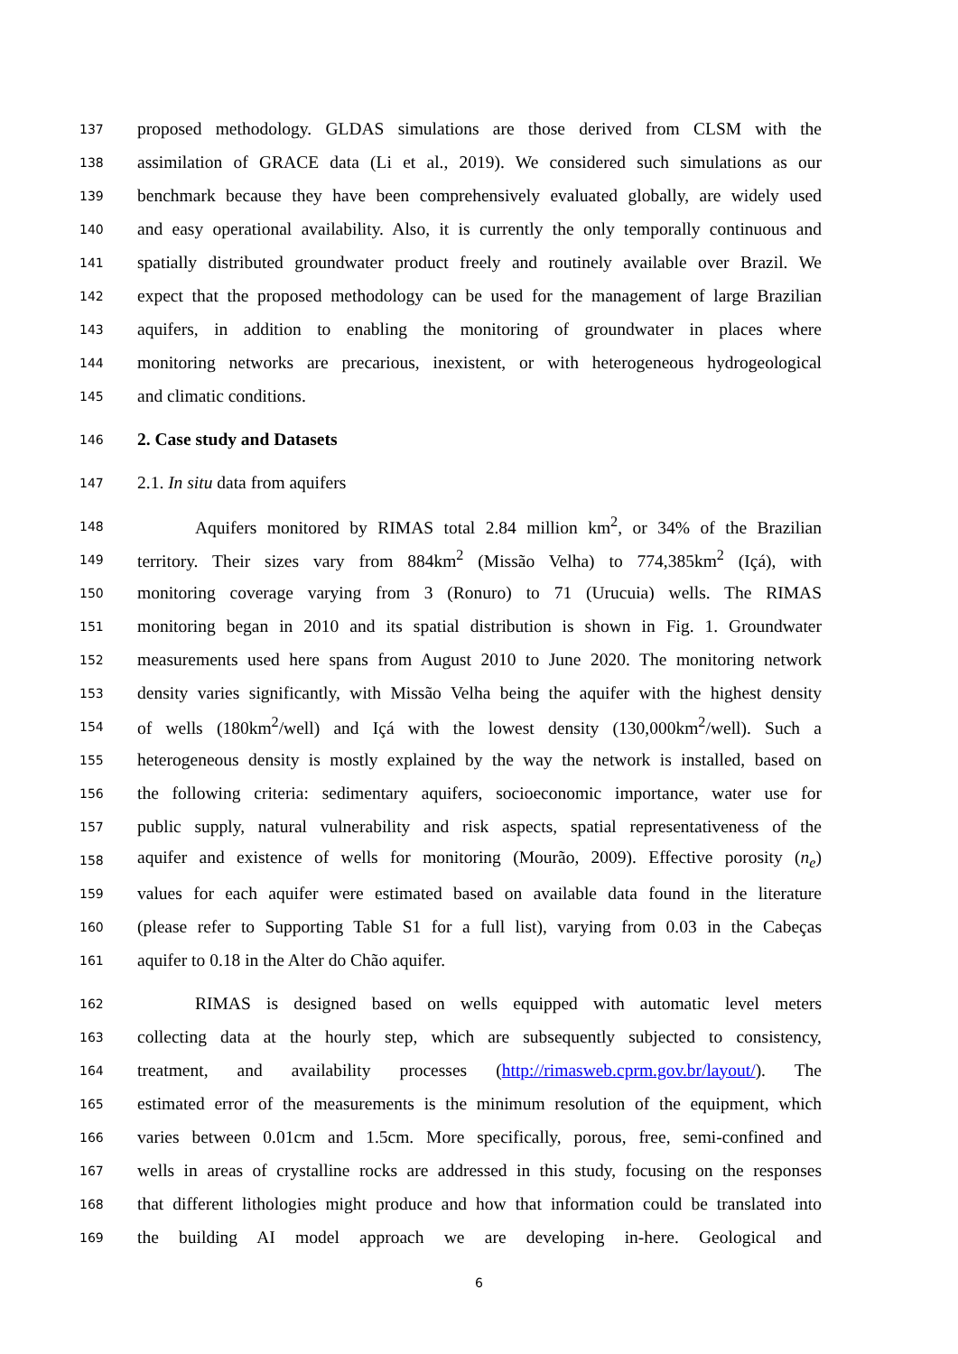137 proposed methodology. GLDAS simulations are those derived from CLSM with the
138 assimilation of GRACE data (Li et al., 2019). We considered such simulations as our
139 benchmark because they have been comprehensively evaluated globally, are widely used
140 and easy operational availability. Also, it is currently the only temporally continuous and
141 spatially distributed groundwater product freely and routinely available over Brazil. We
142 expect that the proposed methodology can be used for the management of large Brazilian
143 aquifers, in addition to enabling the monitoring of groundwater in places where
144 monitoring networks are precarious, inexistent, or with heterogeneous hydrogeological
145 and climatic conditions.
146 2. Case study and Datasets
147 2.1. In situ data from aquifers
148 Aquifers monitored by RIMAS total 2.84 million km<sup>2</sup>, or 34% of the Brazilian
149 territory. Their sizes vary from 884km<sup>2</sup> (Missão Velha) to 774,385km<sup>2</sup> (Içá), with
150 monitoring coverage varying from 3 (Ronuro) to 71 (Urucuia) wells. The RIMAS
151 monitoring began in 2010 and its spatial distribution is shown in Fig. 1. Groundwater
152 measurements used here spans from August 2010 to June 2020. The monitoring network
153 density varies significantly, with Missão Velha being the aquifer with the highest density
154 of wells (180km<sup>2</sup>/well) and Içá with the lowest density (130,000km<sup>2</sup>/well). Such a
155 heterogeneous density is mostly explained by the way the network is installed, based on
156 the following criteria: sedimentary aquifers, socioeconomic importance, water use for
157 public supply, natural vulnerability and risk aspects, spatial representativeness of the
158 aquifer and existence of wells for monitoring (Mourão, 2009). Effective porosity (n<sub>e</sub>)
159 values for each aquifer were estimated based on available data found in the literature
160 (please refer to Supporting Table S1 for a full list), varying from 0.03 in the Cabeças
161 aquifer to 0.18 in the Alter do Chão aquifer.
162 RIMAS is designed based on wells equipped with automatic level meters
163 collecting data at the hourly step, which are subsequently subjected to consistency,
164 treatment, and availability processes (http://rimasweb.cprm.gov.br/layout/). The
165 estimated error of the measurements is the minimum resolution of the equipment, which
166 varies between 0.01cm and 1.5cm. More specifically, porous, free, semi-confined and
167 wells in areas of crystalline rocks are addressed in this study, focusing on the responses
168 that different lithologies might produce and how that information could be translated into
169 the building AI model approach we are developing in-here. Geological and
6